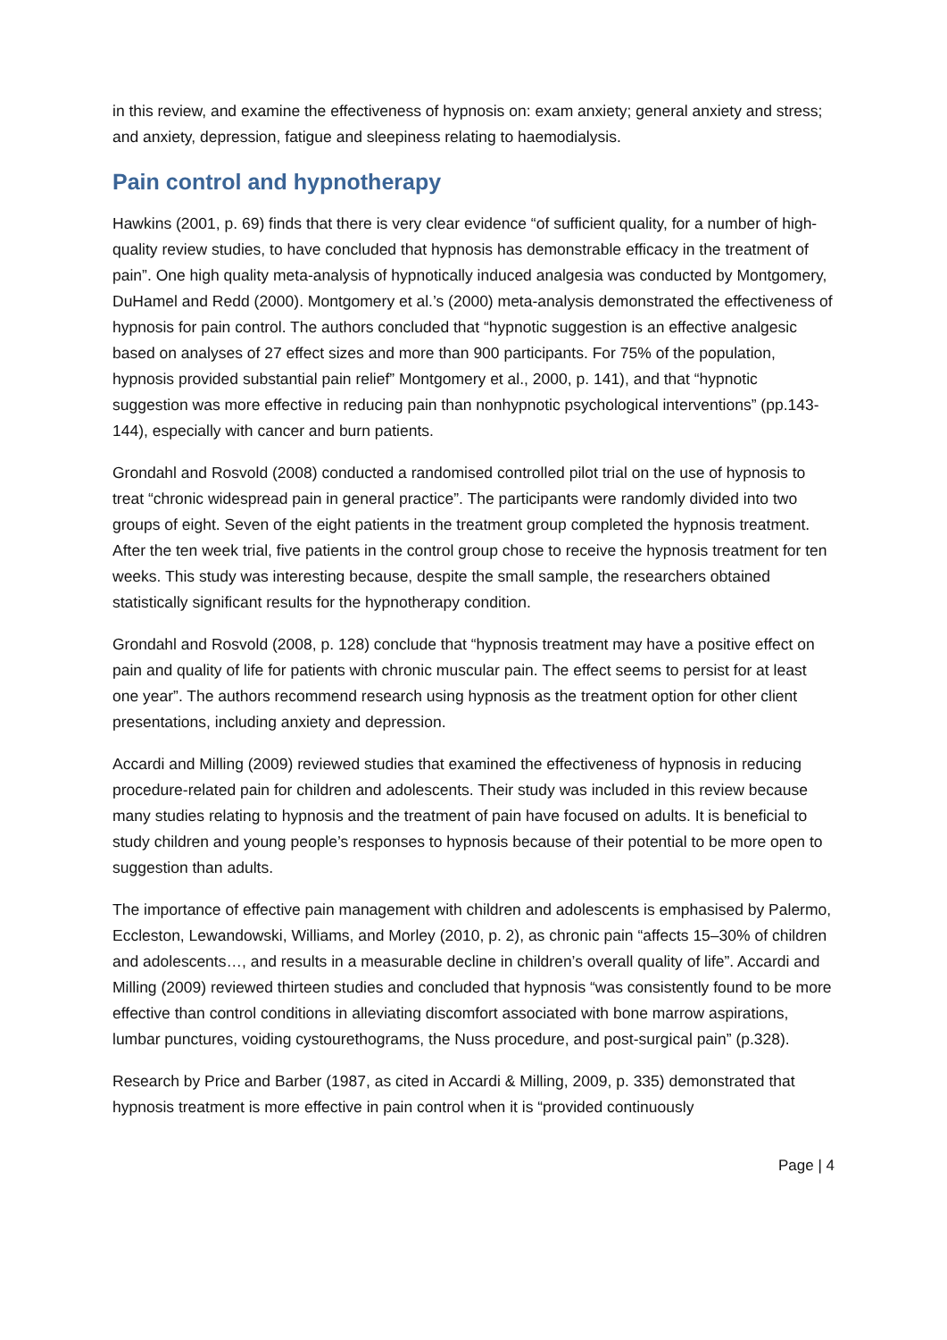in this review, and examine the effectiveness of hypnosis on: exam anxiety; general anxiety and stress; and anxiety, depression, fatigue and sleepiness relating to haemodialysis.
Pain control and hypnotherapy
Hawkins (2001, p. 69) finds that there is very clear evidence “of sufficient quality, for a number of high-quality review studies, to have concluded that hypnosis has demonstrable efficacy in the treatment of pain”. One high quality meta-analysis of hypnotically induced analgesia was conducted by Montgomery, DuHamel and Redd (2000). Montgomery et al.’s (2000) meta-analysis demonstrated the effectiveness of hypnosis for pain control. The authors concluded that “hypnotic suggestion is an effective analgesic based on analyses of 27 effect sizes and more than 900 participants. For 75% of the population, hypnosis provided substantial pain relief” Montgomery et al., 2000, p. 141), and that “hypnotic suggestion was more effective in reducing pain than nonhypnotic psychological interventions” (pp.143-144), especially with cancer and burn patients.
Grondahl and Rosvold (2008) conducted a randomised controlled pilot trial on the use of hypnosis to treat “chronic widespread pain in general practice”. The participants were randomly divided into two groups of eight. Seven of the eight patients in the treatment group completed the hypnosis treatment. After the ten week trial, five patients in the control group chose to receive the hypnosis treatment for ten weeks. This study was interesting because, despite the small sample, the researchers obtained statistically significant results for the hypnotherapy condition.
Grondahl and Rosvold (2008, p. 128) conclude that “hypnosis treatment may have a positive effect on pain and quality of life for patients with chronic muscular pain. The effect seems to persist for at least one year”. The authors recommend research using hypnosis as the treatment option for other client presentations, including anxiety and depression.
Accardi and Milling (2009) reviewed studies that examined the effectiveness of hypnosis in reducing procedure-related pain for children and adolescents. Their study was included in this review because many studies relating to hypnosis and the treatment of pain have focused on adults. It is beneficial to study children and young people’s responses to hypnosis because of their potential to be more open to suggestion than adults.
The importance of effective pain management with children and adolescents is emphasised by Palermo, Eccleston, Lewandowski, Williams, and Morley (2010, p. 2), as chronic pain “affects 15–30% of children and adolescents…, and results in a measurable decline in children’s overall quality of life”. Accardi and Milling (2009) reviewed thirteen studies and concluded that hypnosis “was consistently found to be more effective than control conditions in alleviating discomfort associated with bone marrow aspirations, lumbar punctures, voiding cystourethograms, the Nuss procedure, and post-surgical pain” (p.328).
Research by Price and Barber (1987, as cited in Accardi & Milling, 2009, p. 335) demonstrated that hypnosis treatment is more effective in pain control when it is “provided continuously
Page | 4